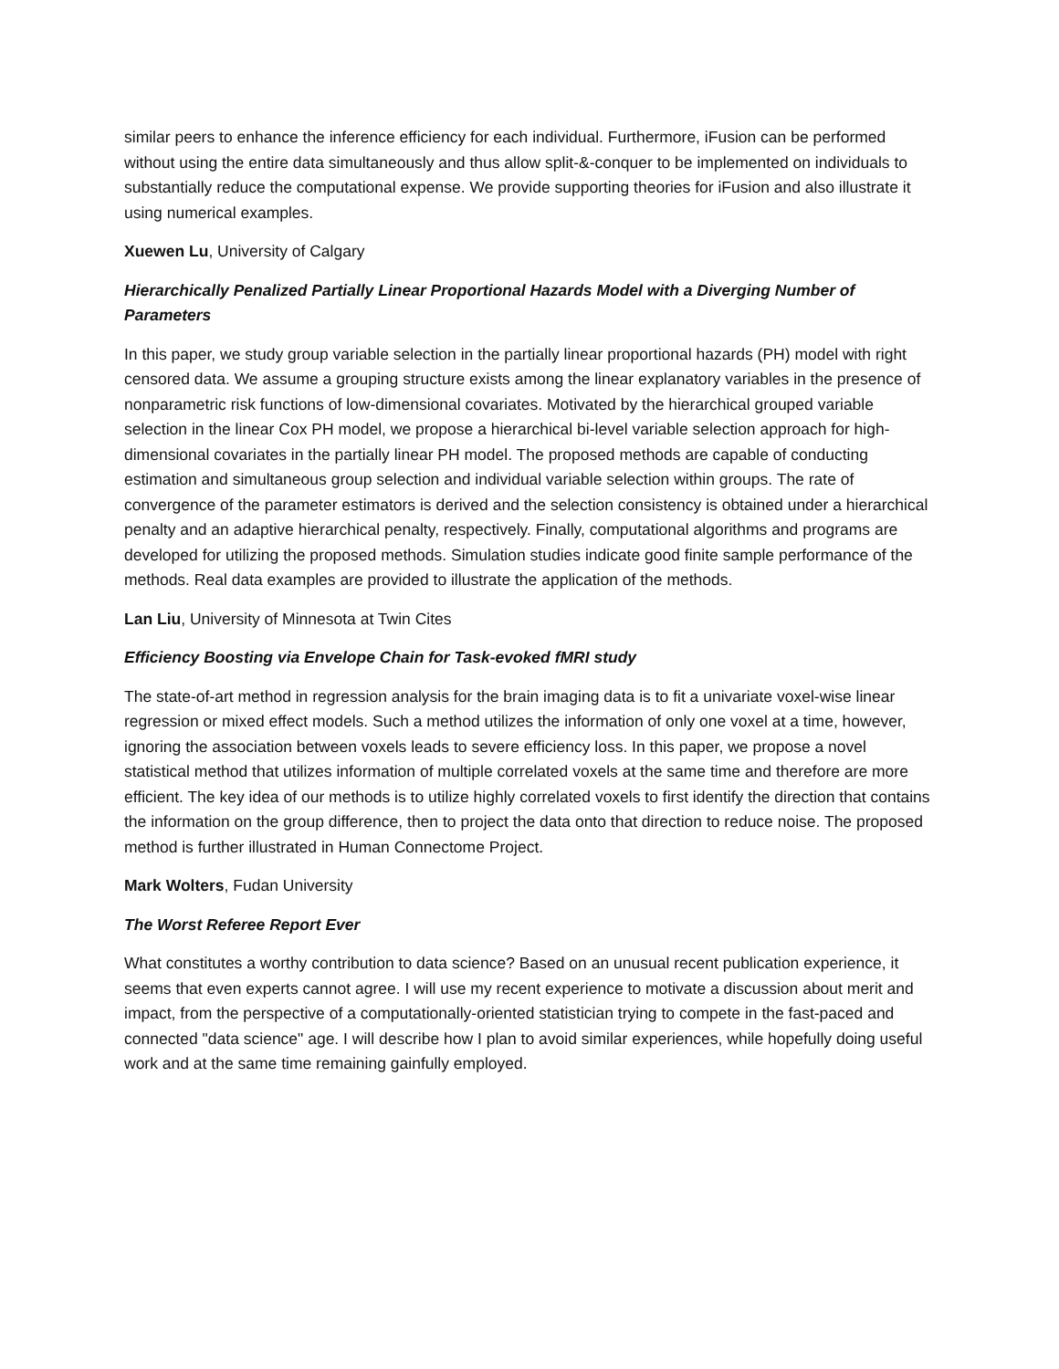similar peers to enhance the inference efficiency for each individual. Furthermore, iFusion can be performed without using the entire data simultaneously and thus allow split-&-conquer to be implemented on individuals to substantially reduce the computational expense. We provide supporting theories for iFusion and also illustrate it using numerical examples.
Xuewen Lu, University of Calgary
Hierarchically Penalized Partially Linear Proportional Hazards Model with a Diverging Number of Parameters
In this paper, we study group variable selection in the partially linear proportional hazards (PH) model with right censored data. We assume a grouping structure exists among the linear explanatory variables in the presence of nonparametric risk functions of low-dimensional covariates. Motivated by the hierarchical grouped variable selection in the linear Cox PH model, we propose a hierarchical bi-level variable selection approach for high-dimensional covariates in the partially linear PH model. The proposed methods are capable of conducting estimation and simultaneous group selection and individual variable selection within groups. The rate of convergence of the parameter estimators is derived and the selection consistency is obtained under a hierarchical penalty and an adaptive hierarchical penalty, respectively. Finally, computational algorithms and programs are developed for utilizing the proposed methods. Simulation studies indicate good finite sample performance of the methods. Real data examples are provided to illustrate the application of the methods.
Lan Liu, University of Minnesota at Twin Cites
Efficiency Boosting via Envelope Chain for Task-evoked fMRI study
The state-of-art method in regression analysis for the brain imaging data is to fit a univariate voxel-wise linear regression or mixed effect models. Such a method utilizes the information of only one voxel at a time, however, ignoring the association between voxels leads to severe efficiency loss. In this paper, we propose a novel statistical method that utilizes information of multiple correlated voxels at the same time and therefore are more efficient. The key idea of our methods is to utilize highly correlated voxels to first identify the direction that contains the information on the group difference, then to project the data onto that direction to reduce noise. The proposed method is further illustrated in Human Connectome Project.
Mark Wolters, Fudan University
The Worst Referee Report Ever
What constitutes a worthy contribution to data science? Based on an unusual recent publication experience, it seems that even experts cannot agree. I will use my recent experience to motivate a discussion about merit and impact, from the perspective of a computationally-oriented statistician trying to compete in the fast-paced and connected "data science" age. I will describe how I plan to avoid similar experiences, while hopefully doing useful work and at the same time remaining gainfully employed.